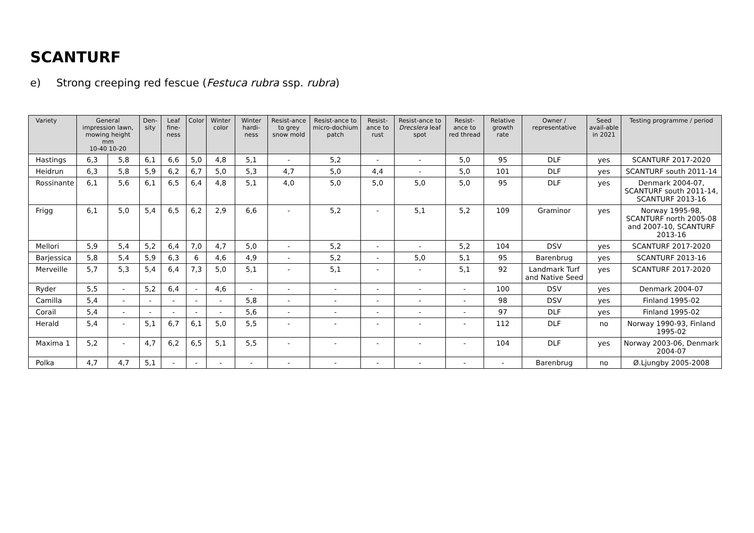SCANTURF
e) Strong creeping red fescue (Festuca rubra ssp. rubra)
| Variety | General impression lawn, mowing height mm 10-40 10-20 | | Den-sity | Leaf fine-ness | Color | Winter color | Winter hardi-ness | Resist-ance to grey snow mold | Resist-ance to micro-dochium patch | Resist-ance to rust | Resist-ance to Drecslera leaf spot | Resist-ance to red thread | Relative growth rate | Owner / representative | Seed avail-able in 2021 | Testing programme / period |
| --- | --- | --- | --- | --- | --- | --- | --- | --- | --- | --- | --- | --- | --- | --- | --- | --- |
| Hastings | 6,3 | 5,8 | 6,1 | 6,6 | 5,0 | 4,8 | 5,1 | - | 5,2 | - | - | 5,0 | 95 | DLF | yes | SCANTURF 2017-2020 |
| Heidrun | 6,3 | 5,8 | 5,9 | 6,2 | 6,7 | 5,0 | 5,3 | 4,7 | 5,0 | 4,4 | - | 5,0 | 101 | DLF | yes | SCANTURF south 2011-14 |
| Rossinante | 6,1 | 5,6 | 6,1 | 6,5 | 6,4 | 4,8 | 5,1 | 4,0 | 5,0 | 5,0 | 5,0 | 5,0 | 95 | DLF | yes | Denmark 2004-07, SCANTURF south 2011-14, SCANTURF 2013-16 |
| Frigg | 6,1 | 5,0 | 5,4 | 6,5 | 6,2 | 2,9 | 6,6 | - | 5,2 | - | 5,1 | 5,2 | 109 | Graminor | yes | Norway 1995-98, SCANTURF north 2005-08 and 2007-10, SCANTURF 2013-16 |
| Mellori | 5,9 | 5,4 | 5,2 | 6,4 | 7,0 | 4,7 | 5,0 | - | 5,2 | - | - | 5,2 | 104 | DSV | yes | SCANTURF 2017-2020 |
| Barjessica | 5,8 | 5,4 | 5,9 | 6,3 | 6 | 4,6 | 4,9 | - | 5,2 | - | 5,0 | 5,1 | 95 | Barenbrug | yes | SCANTURF 2013-16 |
| Merveille | 5,7 | 5,3 | 5,4 | 6,4 | 7,3 | 5,0 | 5,1 | - | 5,1 | - | - | 5,1 | 92 | Landmark Turf and Native Seed | yes | SCANTURF 2017-2020 |
| Ryder | 5,5 | - | 5,2 | 6,4 | - | 4,6 | - | - | - | - | - | - | 100 | DSV | yes | Denmark 2004-07 |
| Camilla | 5,4 | - | - | - | - | - | 5,8 | - | - | - | - | - | 98 | DSV | yes | Finland 1995-02 |
| Corail | 5,4 | - | - | - | - | - | 5,6 | - | - | - | - | - | 97 | DLF | yes | Finland 1995-02 |
| Herald | 5,4 | - | 5,1 | 6,7 | 6,1 | 5,0 | 5,5 | - | - | - | - | - | 112 | DLF | no | Norway 1990-93, Finland 1995-02 |
| Maxima 1 | 5,2 | - | 4,7 | 6,2 | 6,5 | 5,1 | 5,5 | - | - | - | - | - | 104 | DLF | yes | Norway 2003-06, Denmark 2004-07 |
| Polka | 4,7 | 4,7 | 5,1 | - | - | - | - | - | - | - | - | - | - | Barenbrug | no | Ø.Ljungby 2005-2008 |